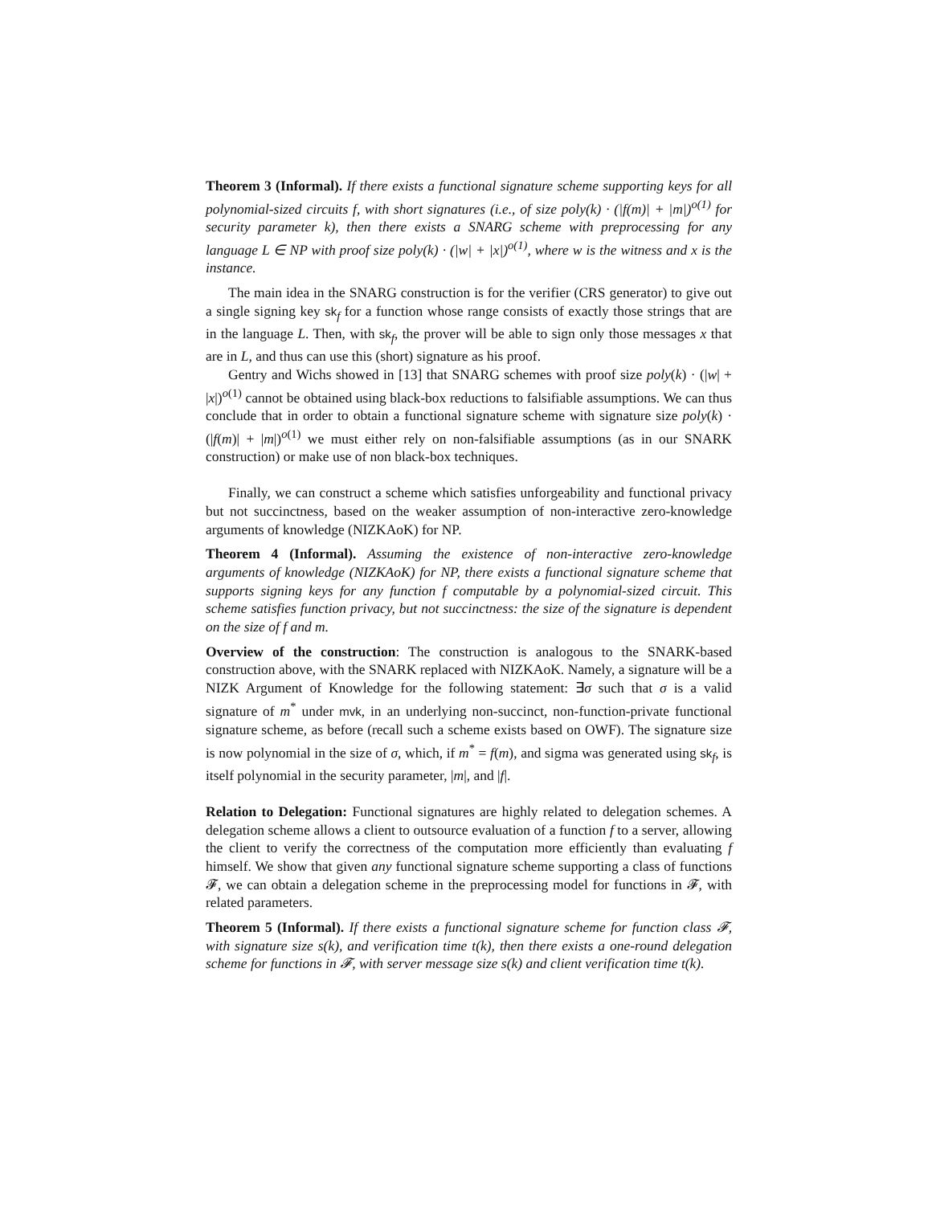Theorem 3 (Informal). If there exists a functional signature scheme supporting keys for all polynomial-sized circuits f, with short signatures (i.e., of size poly(k) · (|f(m)| + |m|)<sup>o(1)</sup> for security parameter k), then there exists a SNARG scheme with preprocessing for any language L ∈ NP with proof size poly(k) · (|w| + |x|)<sup>o(1)</sup>, where w is the witness and x is the instance.
The main idea in the SNARG construction is for the verifier (CRS generator) to give out a single signing key sk<sub>f</sub> for a function whose range consists of exactly those strings that are in the language L. Then, with sk<sub>f</sub>, the prover will be able to sign only those messages x that are in L, and thus can use this (short) signature as his proof.
Gentry and Wichs showed in [13] that SNARG schemes with proof size poly(k) · (|w| + |x|)<sup>o(1)</sup> cannot be obtained using black-box reductions to falsifiable assumptions. We can thus conclude that in order to obtain a functional signature scheme with signature size poly(k) · (|f(m)| + |m|)<sup>o(1)</sup> we must either rely on non-falsifiable assumptions (as in our SNARK construction) or make use of non black-box techniques.
Finally, we can construct a scheme which satisfies unforgeability and functional privacy but not succinctness, based on the weaker assumption of non-interactive zero-knowledge arguments of knowledge (NIZKAoK) for NP.
Theorem 4 (Informal). Assuming the existence of non-interactive zero-knowledge arguments of knowledge (NIZKAoK) for NP, there exists a functional signature scheme that supports signing keys for any function f computable by a polynomial-sized circuit. This scheme satisfies function privacy, but not succinctness: the size of the signature is dependent on the size of f and m.
Overview of the construction: The construction is analogous to the SNARK-based construction above, with the SNARK replaced with NIZKAoK. Namely, a signature will be a NIZK Argument of Knowledge for the following statement: ∃σ such that σ is a valid signature of m<sup>*</sup> under mvk, in an underlying non-succinct, non-function-private functional signature scheme, as before (recall such a scheme exists based on OWF). The signature size is now polynomial in the size of σ, which, if m<sup>*</sup> = f(m), and sigma was generated using sk<sub>f</sub>, is itself polynomial in the security parameter, |m|, and |f|.
Relation to Delegation: Functional signatures are highly related to delegation schemes. A delegation scheme allows a client to outsource evaluation of a function f to a server, allowing the client to verify the correctness of the computation more efficiently than evaluating f himself. We show that given any functional signature scheme supporting a class of functions 𝓕, we can obtain a delegation scheme in the preprocessing model for functions in 𝓕, with related parameters.
Theorem 5 (Informal). If there exists a functional signature scheme for function class 𝓕, with signature size s(k), and verification time t(k), then there exists a one-round delegation scheme for functions in 𝓕, with server message size s(k) and client verification time t(k).